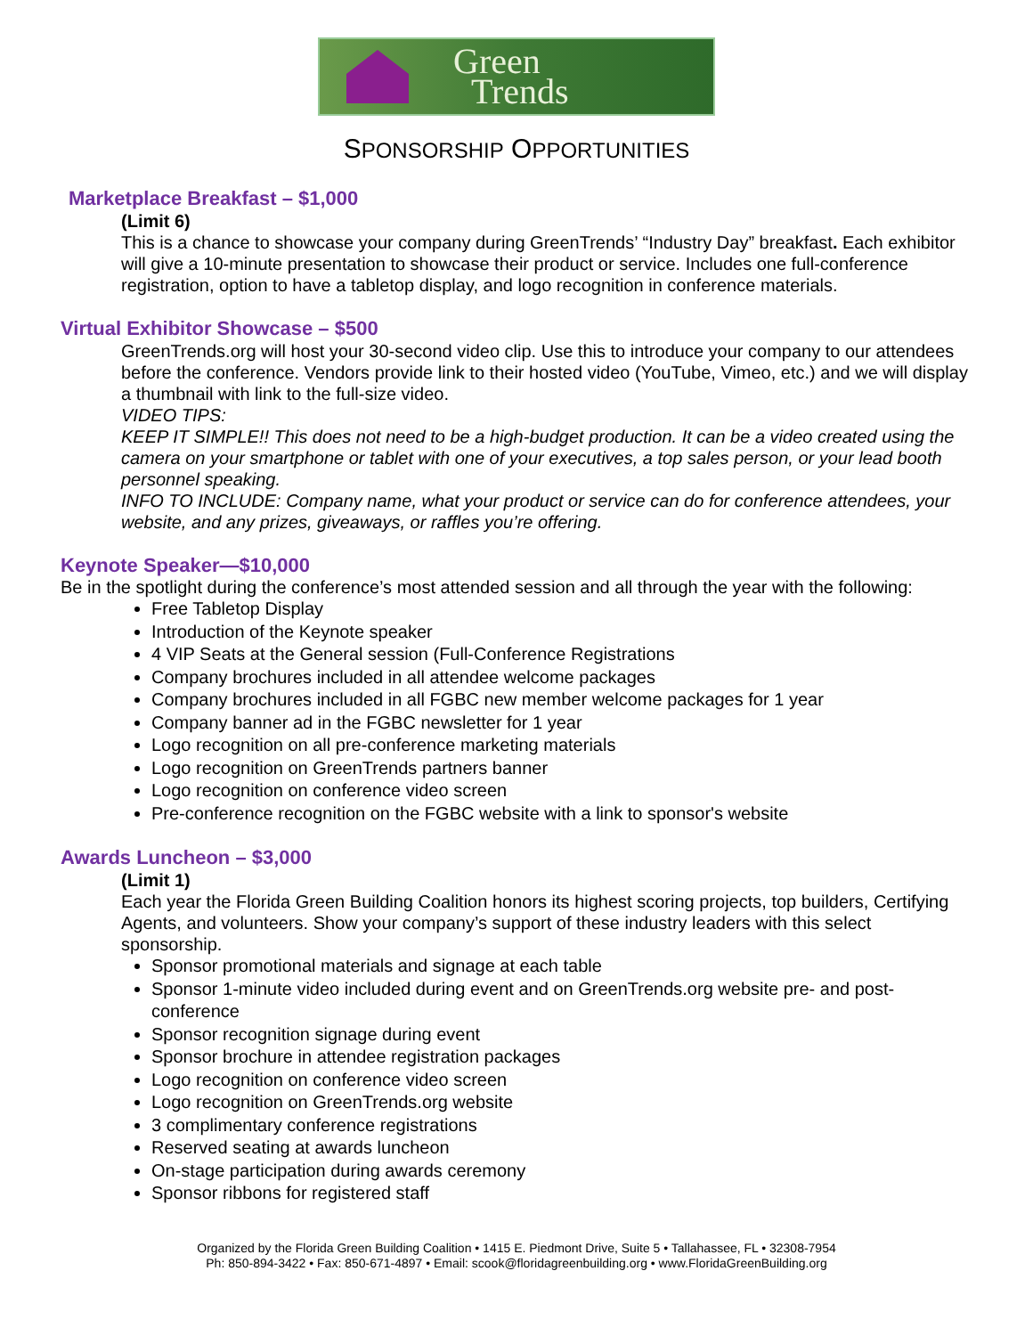Green
Trends
SPONSORSHIP OPPORTUNITIES
Marketplace Breakfast – $1,000
(Limit 6)
This is a chance to showcase your company during GreenTrends’ “Industry Day” breakfast. Each exhibitor will give a 10-minute presentation to showcase their product or service. Includes one full-conference registration, option to have a tabletop display, and logo recognition in conference materials.
Virtual Exhibitor Showcase – $500
GreenTrends.org will host your 30-second video clip. Use this to introduce your company to our attendees before the conference. Vendors provide link to their hosted video (YouTube, Vimeo, etc.) and we will display a thumbnail with link to the full-size video.
VIDEO TIPS:
KEEP IT SIMPLE!! This does not need to be a high-budget production. It can be a video created using the camera on your smartphone or tablet with one of your executives, a top sales person, or your lead booth personnel speaking.
INFO TO INCLUDE: Company name, what your product or service can do for conference attendees, your website, and any prizes, giveaways, or raffles you’re offering.
Keynote Speaker—$10,000
Be in the spotlight during the conference’s most attended session and all through the year with the following:
Free Tabletop Display
Introduction of the Keynote speaker
4 VIP Seats at the General session (Full-Conference Registrations
Company brochures included in all attendee welcome packages
Company brochures included in all FGBC new member welcome packages for 1 year
Company banner ad in the FGBC newsletter for 1 year
Logo recognition on all pre-conference marketing materials
Logo recognition on GreenTrends partners banner
Logo recognition on conference video screen
Pre-conference recognition on the FGBC website with a link to sponsor's website
Awards Luncheon – $3,000
(Limit 1)
Each year the Florida Green Building Coalition honors its highest scoring projects, top builders, Certifying Agents, and volunteers. Show your company’s support of these industry leaders with this select sponsorship.
Sponsor promotional materials and signage at each table
Sponsor 1-minute video included during event and on GreenTrends.org website pre- and post-conference
Sponsor recognition signage during event
Sponsor brochure in attendee registration packages
Logo recognition on conference video screen
Logo recognition on GreenTrends.org website
3 complimentary conference registrations
Reserved seating at awards luncheon
On-stage participation during awards ceremony
Sponsor ribbons for registered staff
Organized by the Florida Green Building Coalition • 1415 E. Piedmont Drive, Suite 5 • Tallahassee, FL • 32308-7954
Ph: 850-894-3422 • Fax: 850-671-4897 • Email: scook@floridagreenbuilding.org • www.FloridaGreenBuilding.org